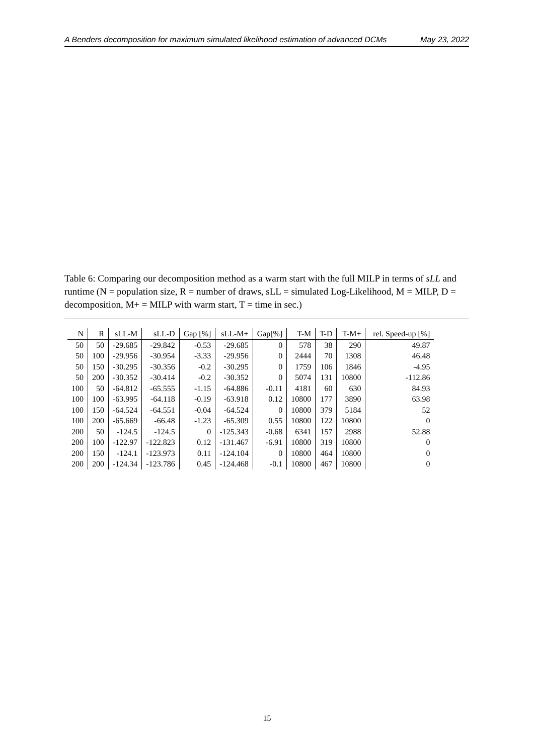A Benders decomposition for maximum simulated likelihood estimation of advanced DCMs May 23, 2022
Table 6: Comparing our decomposition method as a warm start with the full MILP in terms of sLL and runtime (N = population size, R = number of draws, sLL = simulated Log-Likelihood, M = MILP, D = decomposition, M+ = MILP with warm start, T = time in sec.)
| N | R | sLL-M | sLL-D | Gap [%] | sLL-M+ | Gap[%] | T-M | T-D | T-M+ | rel. Speed-up [%] |
| --- | --- | --- | --- | --- | --- | --- | --- | --- | --- | --- |
| 50 | 50 | -29.685 | -29.842 | -0.53 | -29.685 | 0 | 578 | 38 | 290 | 49.87 |
| 50 | 100 | -29.956 | -30.954 | -3.33 | -29.956 | 0 | 2444 | 70 | 1308 | 46.48 |
| 50 | 150 | -30.295 | -30.356 | -0.2 | -30.295 | 0 | 1759 | 106 | 1846 | -4.95 |
| 50 | 200 | -30.352 | -30.414 | -0.2 | -30.352 | 0 | 5074 | 131 | 10800 | -112.86 |
| 100 | 50 | -64.812 | -65.555 | -1.15 | -64.886 | -0.11 | 4181 | 60 | 630 | 84.93 |
| 100 | 100 | -63.995 | -64.118 | -0.19 | -63.918 | 0.12 | 10800 | 177 | 3890 | 63.98 |
| 100 | 150 | -64.524 | -64.551 | -0.04 | -64.524 | 0 | 10800 | 379 | 5184 | 52 |
| 100 | 200 | -65.669 | -66.48 | -1.23 | -65.309 | 0.55 | 10800 | 122 | 10800 | 0 |
| 200 | 50 | -124.5 | -124.5 | 0 | -125.343 | -0.68 | 6341 | 157 | 2988 | 52.88 |
| 200 | 100 | -122.97 | -122.823 | 0.12 | -131.467 | -6.91 | 10800 | 319 | 10800 | 0 |
| 200 | 150 | -124.1 | -123.973 | 0.11 | -124.104 | 0 | 10800 | 464 | 10800 | 0 |
| 200 | 200 | -124.34 | -123.786 | 0.45 | -124.468 | -0.1 | 10800 | 467 | 10800 | 0 |
15